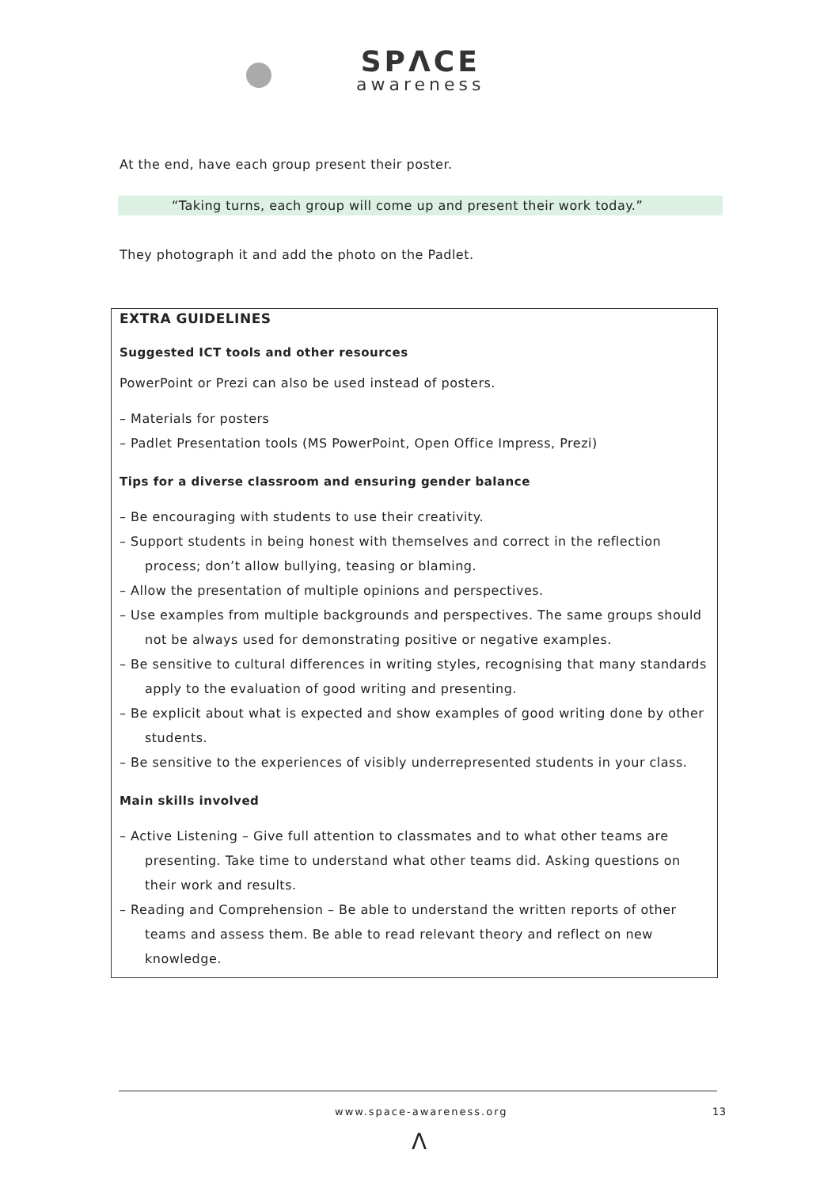SPΛCE
awareness
At the end, have each group present their poster.
“Taking turns, each group will come up and present their work today.”
They photograph it and add the photo on the Padlet.
EXTRA GUIDELINES
Suggested ICT tools and other resources
PowerPoint or Prezi can also be used instead of posters.
– Materials for posters
– Padlet Presentation tools (MS PowerPoint, Open Office Impress, Prezi)
Tips for a diverse classroom and ensuring gender balance
– Be encouraging with students to use their creativity.
– Support students in being honest with themselves and correct in the reflection process; don’t allow bullying, teasing or blaming.
– Allow the presentation of multiple opinions and perspectives.
– Use examples from multiple backgrounds and perspectives. The same groups should not be always used for demonstrating positive or negative examples.
– Be sensitive to cultural differences in writing styles, recognising that many standards apply to the evaluation of good writing and presenting.
– Be explicit about what is expected and show examples of good writing done by other students.
– Be sensitive to the experiences of visibly underrepresented students in your class.
Main skills involved
– Active Listening – Give full attention to classmates and to what other teams are presenting. Take time to understand what other teams did. Asking questions on their work and results.
– Reading and Comprehension – Be able to understand the written reports of other teams and assess them. Be able to read relevant theory and reflect on new knowledge.
www.space-awareness.org 13
Λ